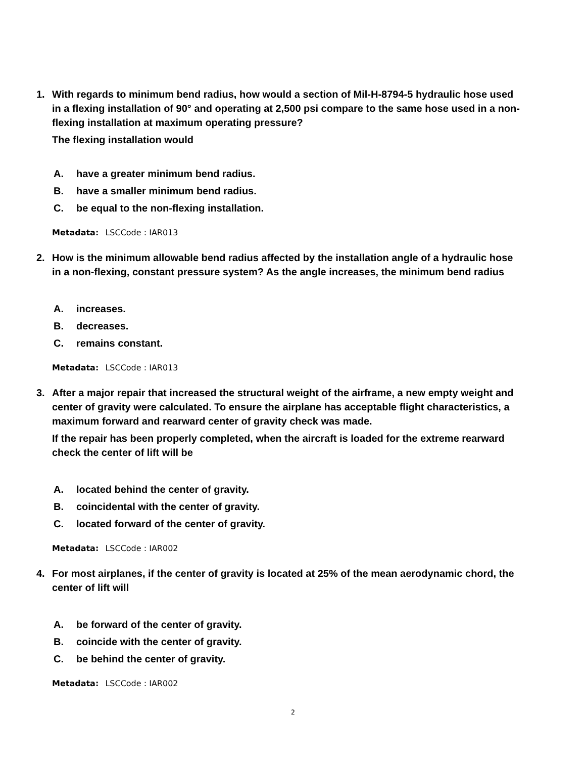1. With regards to minimum bend radius, how would a section of Mil-H-8794-5 hydraulic hose used in a flexing installation of 90° and operating at 2,500 psi compare to the same hose used in a non-flexing installation at maximum operating pressure?
The flexing installation would
A. have a greater minimum bend radius.
B. have a smaller minimum bend radius.
C. be equal to the non-flexing installation.
Metadata: LSCCode : IAR013
2. How is the minimum allowable bend radius affected by the installation angle of a hydraulic hose in a non-flexing, constant pressure system? As the angle increases, the minimum bend radius
A. increases.
B. decreases.
C. remains constant.
Metadata: LSCCode : IAR013
3. After a major repair that increased the structural weight of the airframe, a new empty weight and center of gravity were calculated. To ensure the airplane has acceptable flight characteristics, a maximum forward and rearward center of gravity check was made.
If the repair has been properly completed, when the aircraft is loaded for the extreme rearward check the center of lift will be
A. located behind the center of gravity.
B. coincidental with the center of gravity.
C. located forward of the center of gravity.
Metadata: LSCCode : IAR002
4. For most airplanes, if the center of gravity is located at 25% of the mean aerodynamic chord, the center of lift will
A. be forward of the center of gravity.
B. coincide with the center of gravity.
C. be behind the center of gravity.
Metadata: LSCCode : IAR002
2